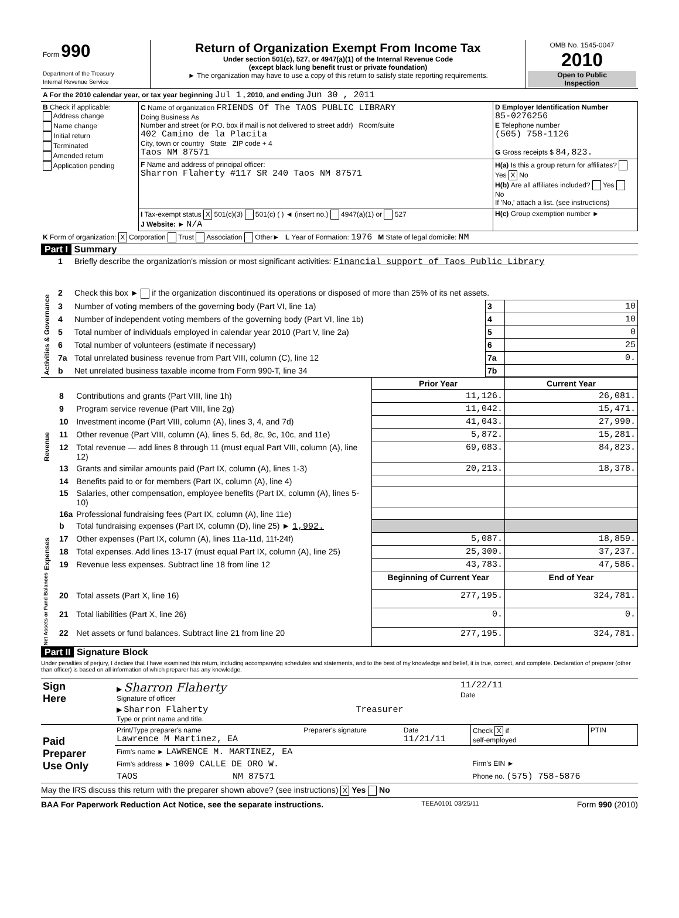| Form 990 Department of the Treasury Internal Revenue Service | Return of Organization Exempt From Income Tax Under section 501(c), 527, or 4947(a)(1) of the Internal Revenue Code (except black lung benefit trust or private foundation) ► The organization may have to use a copy of this return to satisfy state reporting requirements. | OMB No. 1545-0047 2010 Open to Public Inspection |
| A For the 2010 calendar year, or tax year beginning Jul 1 , 2010, and ending Jun 30 , 2011 | | |
| B Check if applicable: Address change Name change Initial return Terminated Amended return Application pending | C Name of organization FRIENDS Of The TAOS PUBLIC LIBRARY Doing Business As Number and street (or P.O. box if mail is not delivered to street addr) Room/suite 402 Camino de la Placita City, town or country State ZIP code + 4 Taos NM 87571 | D Employer Identification Number 85-0276256 E Telephone number (505) 758-1126 G Gross receipts $ 84,823. |
| | F Name and address of principal officer: Sharron Flaherty #117 SR 240 Taos NM 87571 | H(a) Is this a group return for affiliates? Yes X No H(b) Are all affiliates included? Yes No If 'No,' attach a list. (see instructions) |
| | I Tax-exempt status X 501(c)(3) 501(c) ( ) ◄ (insert no.) 4947(a)(1) or 527 J Website: ► N/A | H(c) Group exemption number ► |
| K Form of organization: X Corporation Trust Association Other► L Year of Formation: 1976 M State of legal domicile: NM | | |
Part I Summary
| Activities & Governance | 1 | Briefly describe the organization's mission or most significant activities: Financial support of Taos Public Library | | |
| | 2 | Check this box ► if the organization discontinued its operations or disposed of more than 25% of its net assets. | | |
| | 3 | Number of voting members of the governing body (Part VI, line 1a) | 3 | 10 |
| | 4 | Number of independent voting members of the governing body (Part VI, line 1b) | 4 | 10 |
| | 5 | Total number of individuals employed in calendar year 2010 (Part V, line 2a) | 5 | 0 |
| | 6 | Total number of volunteers (estimate if necessary) | 6 | 25 |
| | 7a | Total unrelated business revenue from Part VIII, column (C), line 12 | 7a | 0. |
| | b | Net unrelated business taxable income from Form 990-T, line 34 | 7b | |
| | | | Prior Year | Current Year |
| Revenue | 8 | Contributions and grants (Part VIII, line 1h) | 11,126. | 26,081. |
| | 9 | Program service revenue (Part VIII, line 2g) | 11,042. | 15,471. |
| | 10 | Investment income (Part VIII, column (A), lines 3, 4, and 7d) | 41,043. | 27,990. |
| | 11 | Other revenue (Part VIII, column (A), lines 5, 6d, 8c, 9c, 10c, and 11e) | 5,872. | 15,281. |
| | 12 | Total revenue — add lines 8 through 11 (must equal Part VIII, column (A), line 12) | 69,083. | 84,823. |
| Expenses | 13 | Grants and similar amounts paid (Part IX, column (A), lines 1-3) | 20,213. | 18,378. |
| | 14 | Benefits paid to or for members (Part IX, column (A), line 4) | | |
| | 15 | Salaries, other compensation, employee benefits (Part IX, column (A), lines 5-10) | | |
| | 16a | Professional fundraising fees (Part IX, column (A), line 11e) | | |
| | b | Total fundraising expenses (Part IX, column (D), line 25) ► 1,992. | | |
| | 17 | Other expenses (Part IX, column (A), lines 11a-11d, 11f-24f) | 5,087. | 18,859. |
| | 18 | Total expenses. Add lines 13-17 (must equal Part IX, column (A), line 25) | 25,300. | 37,237. |
| | 19 | Revenue less expenses. Subtract line 18 from line 12 | 43,783. | 47,586. |
| Net Assets or Fund Balances | | | Beginning of Current Year | End of Year |
| | 20 | Total assets (Part X, line 16) | 277,195. | 324,781. |
| | 21 | Total liabilities (Part X, line 26) | 0. | 0. |
| | 22 | Net assets or fund balances. Subtract line 21 from line 20 | 277,195. | 324,781. |
Part II Signature Block
Under penalties of perjury, I declare that I have examined this return, including accompanying schedules and statements, and to the best of my knowledge and belief, it is true, correct, and complete. Declaration of preparer (other than officer) is based on all information of which preparer has any knowledge.
| Sign Here | ▶ Sharron Flaherty Signature of officer | 11/22/11 Date |
| | ▶ Sharron Flaherty Treasurer Type or print name and title. | |
| Paid Preparer Use Only | Print/Type preparer's name Lawrence M Martinez, EA | Preparer's signature | Date 11/21/11 | Check X if self-employed | PTIN |
| | Firm's name ► LAWRENCE M. MARTINEZ, EA | | | | |
| | Firm's address ► 1009 CALLE DE ORO W. | | | Firm's EIN ► | |
| | TAOS NM 87571 | | | Phone no. (575) 758-5876 | |
May the IRS discuss this return with the preparer shown above? (see instructions) X Yes No
BAA For Paperwork Reduction Act Notice, see the separate instructions. TEEA0101 03/25/11 Form 990 (2010)